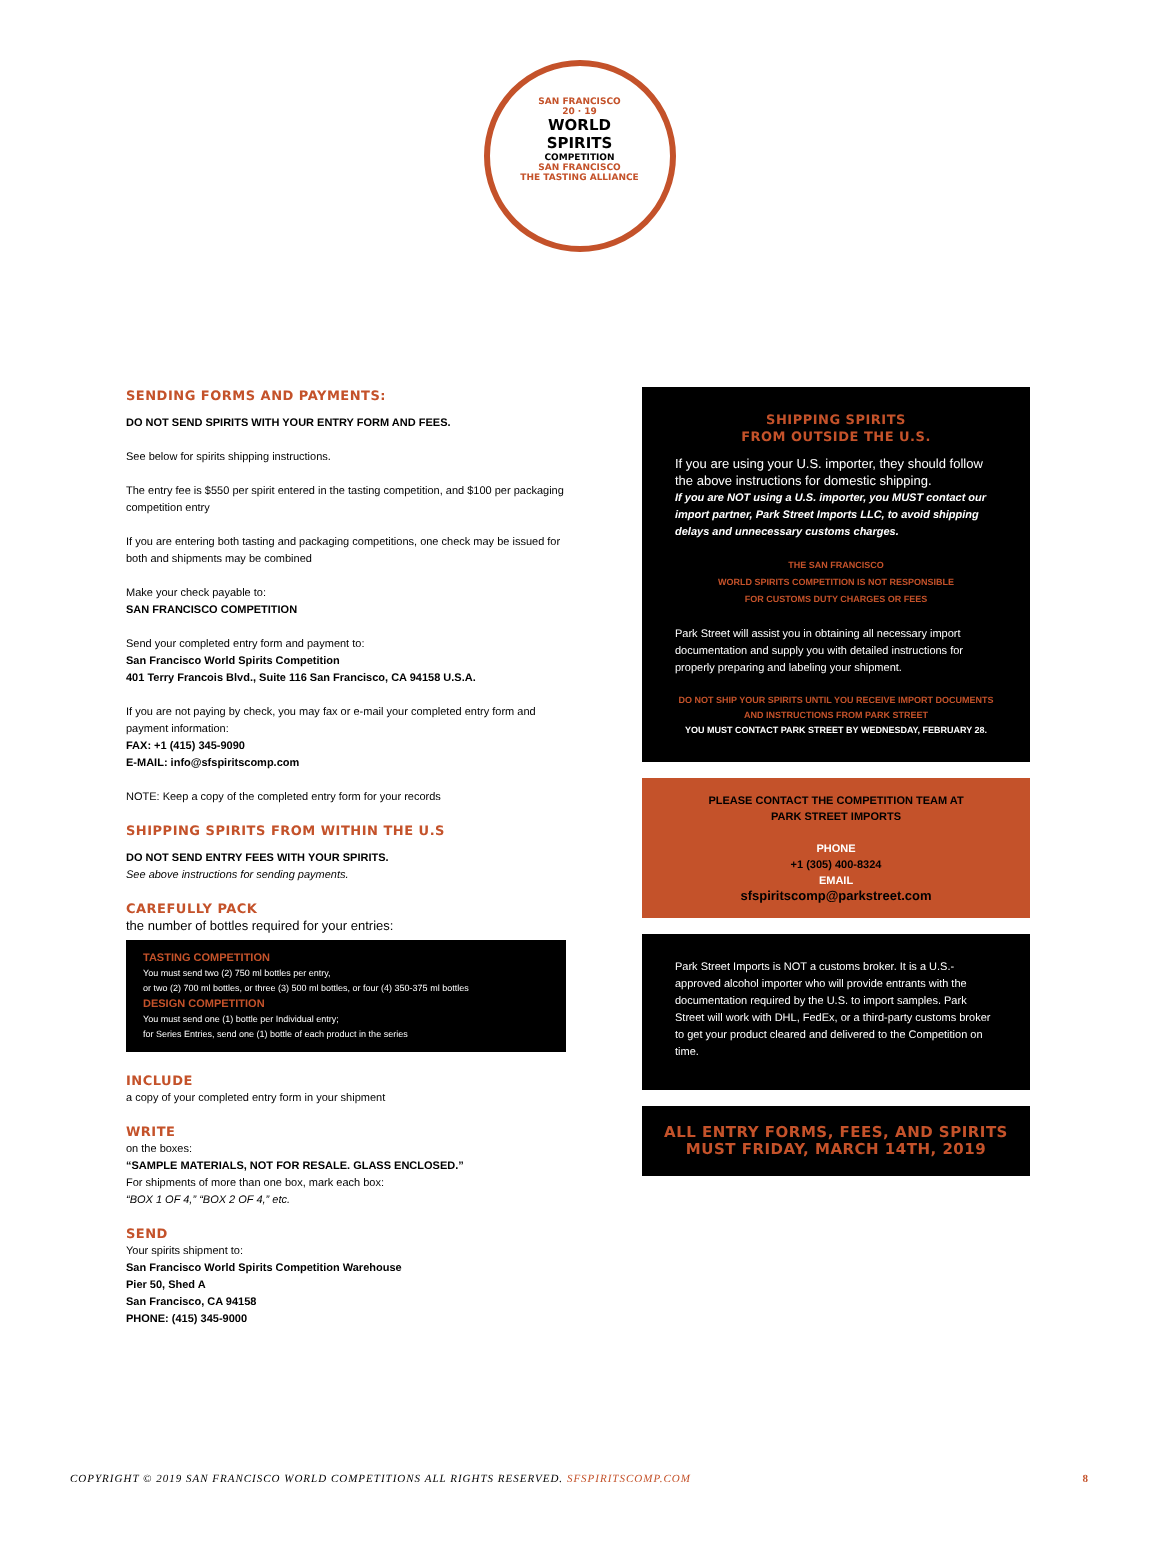SAN FRANCISCO
20 · 19
WORLD
SPIRITS
COMPETITION
SAN FRANCISCO
THE TASTING ALLIANCE
SENDING FORMS AND PAYMENTS:
DO NOT SEND SPIRITS WITH YOUR ENTRY FORM AND FEES.
See below for spirits shipping instructions.
The entry fee is $550 per spirit entered in the tasting competition, and $100 per packaging competition entry
If you are entering both tasting and packaging competitions, one check may be issued for both and shipments may be combined
Make your check payable to:
SAN FRANCISCO COMPETITION
Send your completed entry form and payment to:
San Francisco World Spirits Competition
401 Terry Francois Blvd., Suite 116 San Francisco, CA 94158 U.S.A.
If you are not paying by check, you may fax or e-mail your completed entry form and payment information:
FAX: +1 (415) 345-9090
E-MAIL: info@sfspiritscomp.com
NOTE: Keep a copy of the completed entry form for your records
SHIPPING SPIRITS FROM WITHIN THE U.S
DO NOT SEND ENTRY FEES WITH YOUR SPIRITS.
See above instructions for sending payments.
CAREFULLY PACK
the number of bottles required for your entries:
TASTING COMPETITION
You must send two (2) 750 ml bottles per entry,
or two (2) 700 ml bottles, or three (3) 500 ml bottles, or four (4) 350-375 ml bottles
DESIGN COMPETITION
You must send one (1) bottle per Individual entry;
for Series Entries, send one (1) bottle of each product in the series
INCLUDE
a copy of your completed entry form in your shipment
WRITE
on the boxes:
“SAMPLE MATERIALS, NOT FOR RESALE. GLASS ENCLOSED.”
For shipments of more than one box, mark each box:
“BOX 1 OF 4,” “BOX 2 OF 4,” etc.
SEND
Your spirits shipment to:
San Francisco World Spirits Competition Warehouse
Pier 50, Shed A
San Francisco, CA 94158
PHONE: (415) 345-9000
SHIPPING SPIRITS
FROM OUTSIDE THE U.S.
If you are using your U.S. importer, they should follow the above instructions for domestic shipping.
If you are NOT using a U.S. importer, you MUST contact our import partner, Park Street Imports LLC, to avoid shipping delays and unnecessary customs charges.
THE SAN FRANCISCO
WORLD SPIRITS COMPETITION IS NOT RESPONSIBLE
FOR CUSTOMS DUTY CHARGES OR FEES
Park Street will assist you in obtaining all necessary import documentation and supply you with detailed instructions for properly preparing and labeling your shipment.
DO NOT SHIP YOUR SPIRITS UNTIL YOU RECEIVE IMPORT DOCUMENTS AND INSTRUCTIONS FROM PARK STREET
YOU MUST CONTACT PARK STREET BY WEDNESDAY, FEBRUARY 28.
PLEASE CONTACT THE COMPETITION TEAM AT
PARK STREET IMPORTS
PHONE
+1 (305) 400-8324
EMAIL
sfspiritscomp@parkstreet.com
Park Street Imports is NOT a customs broker. It is a U.S.-approved alcohol importer who will provide entrants with the documentation required by the U.S. to import samples. Park Street will work with DHL, FedEx, or a third-party customs broker to get your product cleared and delivered to the Competition on time.
ALL ENTRY FORMS, FEES, AND SPIRITS
MUST FRIDAY, MARCH 14TH, 2019
COPYRIGHT © 2019 SAN FRANCISCO WORLD COMPETITIONS ALL RIGHTS RESERVED. SFSPIRITSCOMP.COM 8